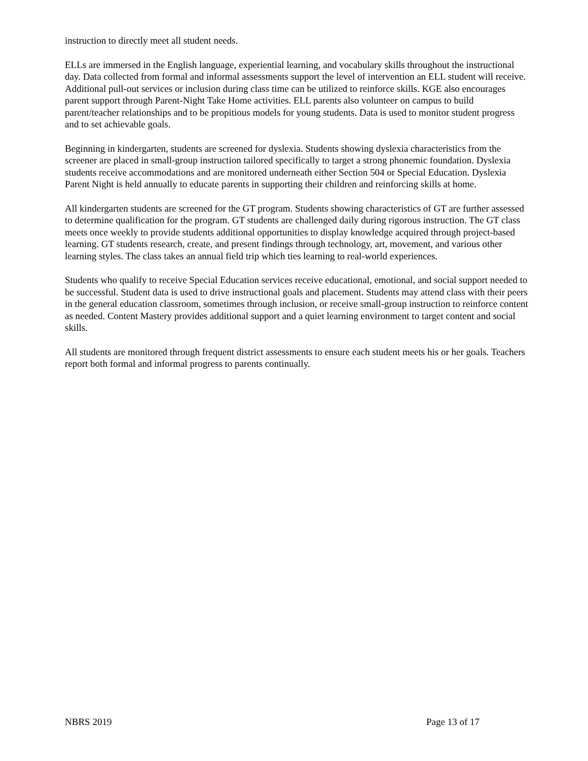instruction to directly meet all student needs.
ELLs are immersed in the English language, experiential learning, and vocabulary skills throughout the instructional day. Data collected from formal and informal assessments support the level of intervention an ELL student will receive. Additional pull-out services or inclusion during class time can be utilized to reinforce skills. KGE also encourages parent support through Parent-Night Take Home activities. ELL parents also volunteer on campus to build parent/teacher relationships and to be propitious models for young students. Data is used to monitor student progress and to set achievable goals.
Beginning in kindergarten, students are screened for dyslexia. Students showing dyslexia characteristics from the screener are placed in small-group instruction tailored specifically to target a strong phonemic foundation. Dyslexia students receive accommodations and are monitored underneath either Section 504 or Special Education. Dyslexia Parent Night is held annually to educate parents in supporting their children and reinforcing skills at home.
All kindergarten students are screened for the GT program. Students showing characteristics of GT are further assessed to determine qualification for the program. GT students are challenged daily during rigorous instruction. The GT class meets once weekly to provide students additional opportunities to display knowledge acquired through project-based learning. GT students research, create, and present findings through technology, art, movement, and various other learning styles. The class takes an annual field trip which ties learning to real-world experiences.
Students who qualify to receive Special Education services receive educational, emotional, and social support needed to be successful. Student data is used to drive instructional goals and placement. Students may attend class with their peers in the general education classroom, sometimes through inclusion, or receive small-group instruction to reinforce content as needed. Content Mastery provides additional support and a quiet learning environment to target content and social skills.
All students are monitored through frequent district assessments to ensure each student meets his or her goals. Teachers report both formal and informal progress to parents continually.
NBRS 2019 Page 13 of 17